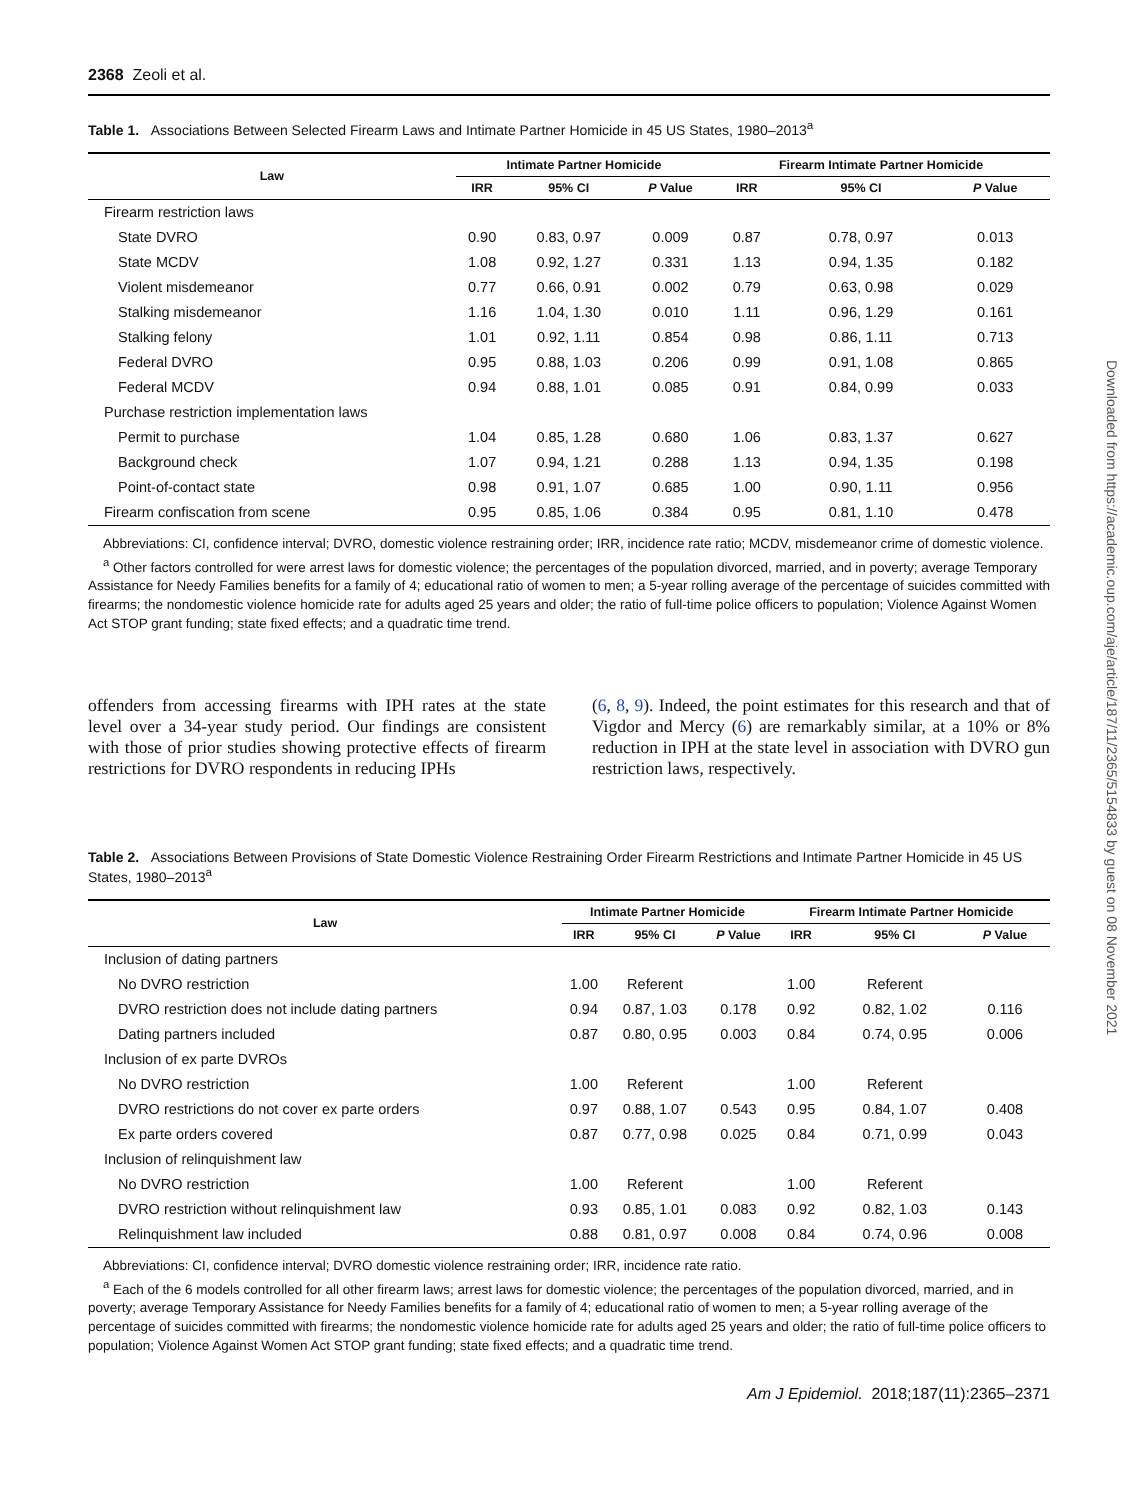2368 Zeoli et al.
Table 1. Associations Between Selected Firearm Laws and Intimate Partner Homicide in 45 US States, 1980–2013<sup>a</sup>
| Law | Intimate Partner Homicide | | | | Firearm Intimate Partner Homicide | | |
| --- | --- | --- | --- | --- | --- | --- | --- |
| | IRR | 95% CI | P Value | | IRR | 95% CI | P Value |
| Firearm restriction laws | | | | | | | |
| State DVRO | 0.90 | 0.83, 0.97 | 0.009 | | 0.87 | 0.78, 0.97 | 0.013 |
| State MCDV | 1.08 | 0.92, 1.27 | 0.331 | | 1.13 | 0.94, 1.35 | 0.182 |
| Violent misdemeanor | 0.77 | 0.66, 0.91 | 0.002 | | 0.79 | 0.63, 0.98 | 0.029 |
| Stalking misdemeanor | 1.16 | 1.04, 1.30 | 0.010 | | 1.11 | 0.96, 1.29 | 0.161 |
| Stalking felony | 1.01 | 0.92, 1.11 | 0.854 | | 0.98 | 0.86, 1.11 | 0.713 |
| Federal DVRO | 0.95 | 0.88, 1.03 | 0.206 | | 0.99 | 0.91, 1.08 | 0.865 |
| Federal MCDV | 0.94 | 0.88, 1.01 | 0.085 | | 0.91 | 0.84, 0.99 | 0.033 |
| Purchase restriction implementation laws | | | | | | | |
| Permit to purchase | 1.04 | 0.85, 1.28 | 0.680 | | 1.06 | 0.83, 1.37 | 0.627 |
| Background check | 1.07 | 0.94, 1.21 | 0.288 | | 1.13 | 0.94, 1.35 | 0.198 |
| Point-of-contact state | 0.98 | 0.91, 1.07 | 0.685 | | 1.00 | 0.90, 1.11 | 0.956 |
| Firearm confiscation from scene | 0.95 | 0.85, 1.06 | 0.384 | | 0.95 | 0.81, 1.10 | 0.478 |
Abbreviations: CI, confidence interval; DVRO, domestic violence restraining order; IRR, incidence rate ratio; MCDV, misdemeanor crime of domestic violence.
<sup>a</sup> Other factors controlled for were arrest laws for domestic violence; the percentages of the population divorced, married, and in poverty; average Temporary Assistance for Needy Families benefits for a family of 4; educational ratio of women to men; a 5-year rolling average of the percentage of suicides committed with firearms; the nondomestic violence homicide rate for adults aged 25 years and older; the ratio of full-time police officers to population; Violence Against Women Act STOP grant funding; state fixed effects; and a quadratic time trend.
offenders from accessing firearms with IPH rates at the state level over a 34-year study period. Our findings are consistent with those of prior studies showing protective effects of firearm restrictions for DVRO respondents in reducing IPHs
(6, 8, 9). Indeed, the point estimates for this research and that of Vigdor and Mercy (6) are remarkably similar, at a 10% or 8% reduction in IPH at the state level in association with DVRO gun restriction laws, respectively.
Table 2. Associations Between Provisions of State Domestic Violence Restraining Order Firearm Restrictions and Intimate Partner Homicide in 45 US States, 1980–2013<sup>a</sup>
| Law | Intimate Partner Homicide | | | | Firearm Intimate Partner Homicide | | |
| --- | --- | --- | --- | --- | --- | --- | --- |
| | IRR | 95% CI | P Value | | IRR | 95% CI | P Value |
| Inclusion of dating partners | | | | | | | |
| No DVRO restriction | 1.00 | Referent | | | 1.00 | Referent | |
| DVRO restriction does not include dating partners | 0.94 | 0.87, 1.03 | 0.178 | | 0.92 | 0.82, 1.02 | 0.116 |
| Dating partners included | 0.87 | 0.80, 0.95 | 0.003 | | 0.84 | 0.74, 0.95 | 0.006 |
| Inclusion of ex parte DVROs | | | | | | | |
| No DVRO restriction | 1.00 | Referent | | | 1.00 | Referent | |
| DVRO restrictions do not cover ex parte orders | 0.97 | 0.88, 1.07 | 0.543 | | 0.95 | 0.84, 1.07 | 0.408 |
| Ex parte orders covered | 0.87 | 0.77, 0.98 | 0.025 | | 0.84 | 0.71, 0.99 | 0.043 |
| Inclusion of relinquishment law | | | | | | | |
| No DVRO restriction | 1.00 | Referent | | | 1.00 | Referent | |
| DVRO restriction without relinquishment law | 0.93 | 0.85, 1.01 | 0.083 | | 0.92 | 0.82, 1.03 | 0.143 |
| Relinquishment law included | 0.88 | 0.81, 0.97 | 0.008 | | 0.84 | 0.74, 0.96 | 0.008 |
Abbreviations: CI, confidence interval; DVRO domestic violence restraining order; IRR, incidence rate ratio.
<sup>a</sup> Each of the 6 models controlled for all other firearm laws; arrest laws for domestic violence; the percentages of the population divorced, married, and in poverty; average Temporary Assistance for Needy Families benefits for a family of 4; educational ratio of women to men; a 5-year rolling average of the percentage of suicides committed with firearms; the nondomestic violence homicide rate for adults aged 25 years and older; the ratio of full-time police officers to population; Violence Against Women Act STOP grant funding; state fixed effects; and a quadratic time trend.
Am J Epidemiol. 2018;187(11):2365–2371
Downloaded from https://academic.oup.com/aje/article/187/11/2365/5154833 by guest on 08 November 2021